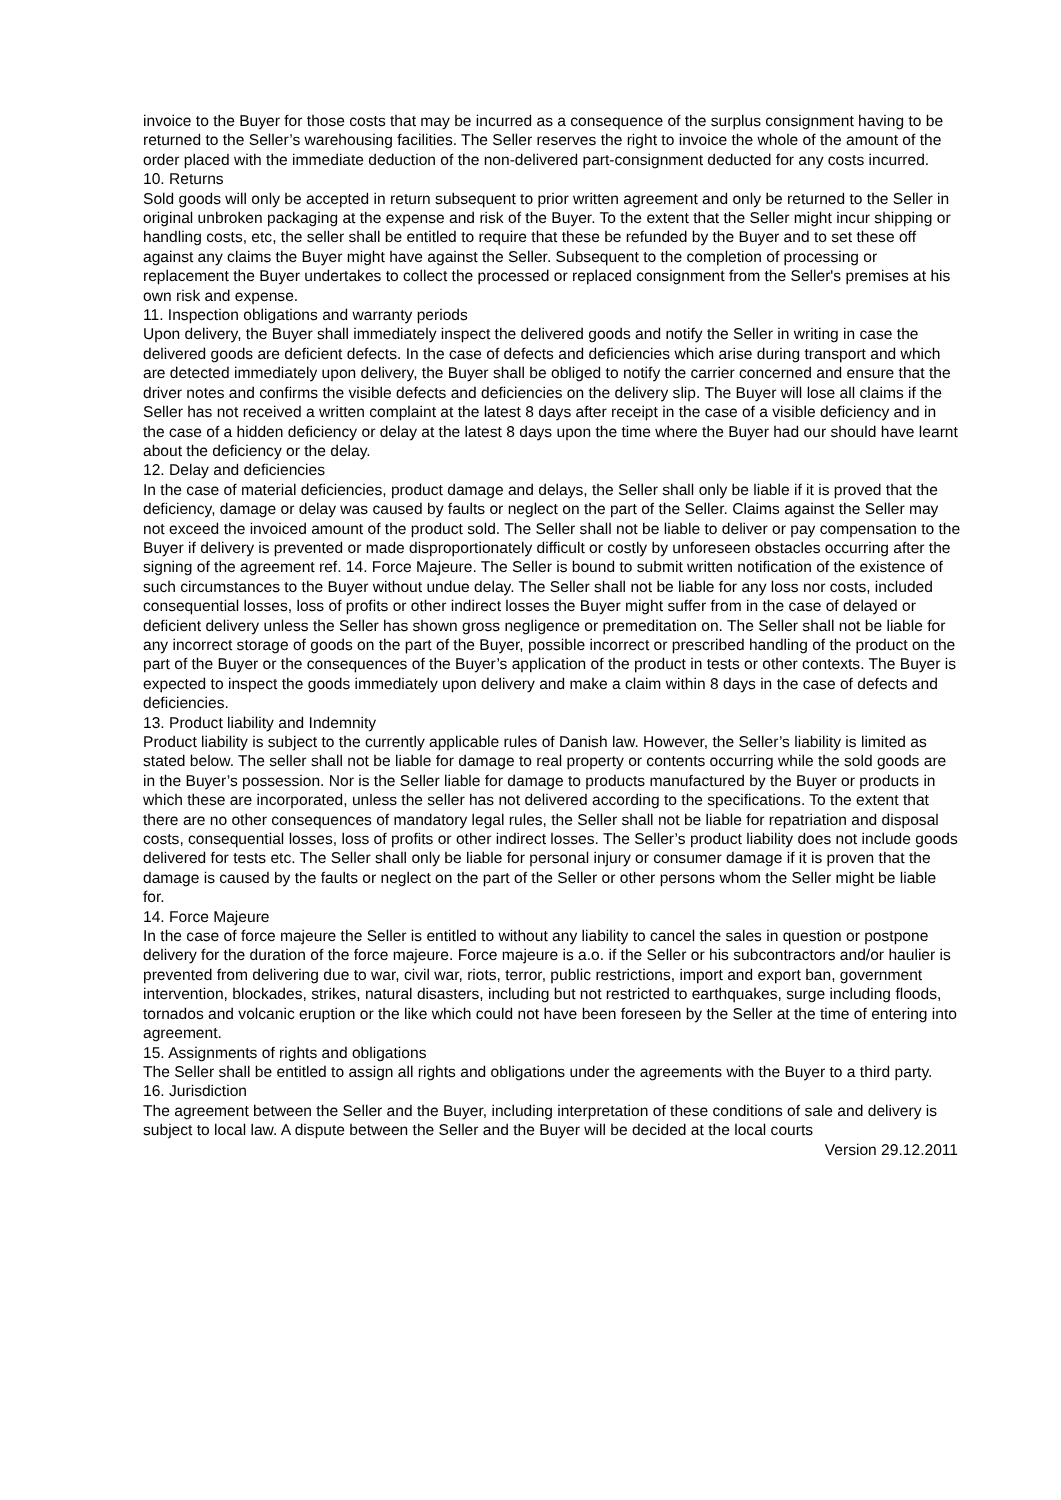invoice to the Buyer for those costs that may be incurred as a consequence of the surplus consignment having to be returned to the Seller’s warehousing facilities. The Seller reserves the right to invoice the whole of the amount of the order placed with the immediate deduction of the non-delivered part-consignment deducted for any costs incurred.
10. Returns
Sold goods will only be accepted in return subsequent to prior written agreement and only be returned to the Seller in original unbroken packaging at the expense and risk of the Buyer. To the extent that the Seller might incur shipping or handling costs, etc, the seller shall be entitled to require that these be refunded by the Buyer and to set these off against any claims the Buyer might have against the Seller. Subsequent to the completion of processing or replacement the Buyer undertakes to collect the processed or replaced consignment from the Seller's premises at his own risk and expense.
11. Inspection obligations and warranty periods
Upon delivery, the Buyer shall immediately inspect the delivered goods and notify the Seller in writing in case the delivered goods are deficient defects. In the case of defects and deficiencies which arise during transport and which are detected immediately upon delivery, the Buyer shall be obliged to notify the carrier concerned and ensure that the driver notes and confirms the visible defects and deficiencies on the delivery slip. The Buyer will lose all claims if the Seller has not received a written complaint at the latest 8 days after receipt in the case of a visible deficiency and in the case of a hidden deficiency or delay at the latest 8 days upon the time where the Buyer had our should have learnt about the deficiency or the delay.
12. Delay and deficiencies
In the case of material deficiencies, product damage and delays, the Seller shall only be liable if it is proved that the deficiency, damage or delay was caused by faults or neglect on the part of the Seller. Claims against the Seller may not exceed the invoiced amount of the product sold. The Seller shall not be liable to deliver or pay compensation to the Buyer if delivery is prevented or made disproportionately difficult or costly by unforeseen obstacles occurring after the signing of the agreement ref. 14. Force Majeure. The Seller is bound to submit written notification of the existence of such circumstances to the Buyer without undue delay. The Seller shall not be liable for any loss nor costs, included consequential losses, loss of profits or other indirect losses the Buyer might suffer from in the case of delayed or deficient delivery unless the Seller has shown gross negligence or premeditation on. The Seller shall not be liable for any incorrect storage of goods on the part of the Buyer, possible incorrect or prescribed handling of the product on the part of the Buyer or the consequences of the Buyer’s application of the product in tests or other contexts. The Buyer is expected to inspect the goods immediately upon delivery and make a claim within 8 days in the case of defects and deficiencies.
13. Product liability and Indemnity
Product liability is subject to the currently applicable rules of Danish law. However, the Seller’s liability is limited as stated below. The seller shall not be liable for damage to real property or contents occurring while the sold goods are in the Buyer’s possession. Nor is the Seller liable for damage to products manufactured by the Buyer or products in which these are incorporated, unless the seller has not delivered according to the specifications. To the extent that there are no other consequences of mandatory legal rules, the Seller shall not be liable for repatriation and disposal costs, consequential losses, loss of profits or other indirect losses. The Seller’s product liability does not include goods delivered for tests etc. The Seller shall only be liable for personal injury or consumer damage if it is proven that the damage is caused by the faults or neglect on the part of the Seller or other persons whom the Seller might be liable for.
14. Force Majeure
In the case of force majeure the Seller is entitled to without any liability to cancel the sales in question or postpone delivery for the duration of the force majeure. Force majeure is a.o. if the Seller or his subcontractors and/or haulier is prevented from delivering due to war, civil war, riots, terror, public restrictions, import and export ban, government intervention, blockades, strikes, natural disasters, including but not restricted to earthquakes, surge including floods, tornados and volcanic eruption or the like which could not have been foreseen by the Seller at the time of entering into agreement.
15. Assignments of rights and obligations
The Seller shall be entitled to assign all rights and obligations under the agreements with the Buyer to a third party.
16. Jurisdiction
The agreement between the Seller and the Buyer, including interpretation of these conditions of sale and delivery is subject to local law. A dispute between the Seller and the Buyer will be decided at the local courts
Version 29.12.2011